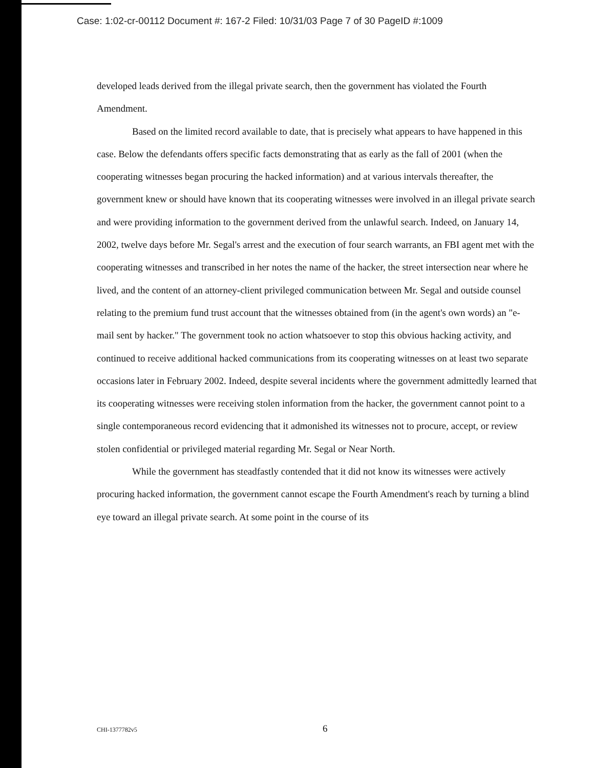Case: 1:02-cr-00112 Document #: 167-2 Filed: 10/31/03 Page 7 of 30 PageID #:1009
developed leads derived from the illegal private search, then the government has violated the Fourth Amendment.
Based on the limited record available to date, that is precisely what appears to have happened in this case. Below the defendants offers specific facts demonstrating that as early as the fall of 2001 (when the cooperating witnesses began procuring the hacked information) and at various intervals thereafter, the government knew or should have known that its cooperating witnesses were involved in an illegal private search and were providing information to the government derived from the unlawful search. Indeed, on January 14, 2002, twelve days before Mr. Segal's arrest and the execution of four search warrants, an FBI agent met with the cooperating witnesses and transcribed in her notes the name of the hacker, the street intersection near where he lived, and the content of an attorney-client privileged communication between Mr. Segal and outside counsel relating to the premium fund trust account that the witnesses obtained from (in the agent's own words) an "e-mail sent by hacker." The government took no action whatsoever to stop this obvious hacking activity, and continued to receive additional hacked communications from its cooperating witnesses on at least two separate occasions later in February 2002. Indeed, despite several incidents where the government admittedly learned that its cooperating witnesses were receiving stolen information from the hacker, the government cannot point to a single contemporaneous record evidencing that it admonished its witnesses not to procure, accept, or review stolen confidential or privileged material regarding Mr. Segal or Near North.
While the government has steadfastly contended that it did not know its witnesses were actively procuring hacked information, the government cannot escape the Fourth Amendment's reach by turning a blind eye toward an illegal private search. At some point in the course of its
CHI-1377782v5 6